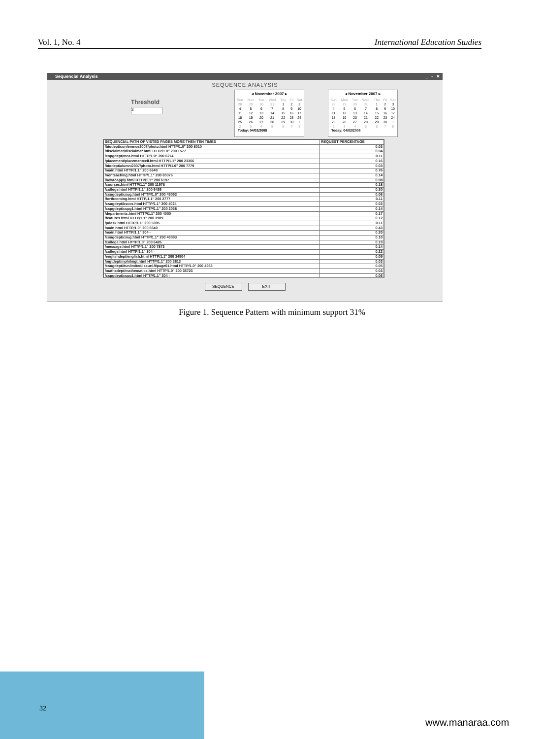Vol. 1, No. 4 International Education Studies
Sequencial Analysis _ ▫ ✕
SEQUENCE ANALYSIS
Threshold
3
◂ November 2007 ▸
| Sun | Mon | Tue | Wed | Thu | Fri | Sat |
| 28 | 29 | 30 | 31 | 1 | 2 | 3 |
| 4 | 5 | 6 | 7 | 8 | 9 | 10 |
| 11 | 12 | 13 | 14 | 15 | 16 | 17 |
| 18 | 19 | 20 | 21 | 22 | 23 | 24 |
| 25 | 26 | 27 | 28 | 29 | 30 | 1 |
| 2 | 3 | 4 | 5 | 6 | 7 | 8 |
Today: 04/02/2008
◂ November 2007 ▸
| Sun | Mon | Tue | Wed | Thu | Fri | Sat |
| 28 | 29 | 30 | 31 | 1 | 2 | 3 |
| 4 | 5 | 6 | 7 | 8 | 9 | 10 |
| 11 | 12 | 13 | 14 | 15 | 16 | 17 |
| 18 | 19 | 20 | 21 | 22 | 23 | 24 |
| 25 | 26 | 27 | 28 | 29 | 30 | 1 |
| 2 | 3 | 4 | 5 | 6 | 7 | 8 |
Today: 04/02/2008
| SEQUENCIAL PATH OF VISTED PAGES MORE THEN TEN TIMES | REQUEST PERCENTAGE |
| --- | --- |
| /biodept/conference2007/photo.html HTTP/1.0" 200 8010 | 0.03 |
| /disclaimer/disclaimer.html HTTP/1.0" 200 1577 | 0.04 |
| /cspgdept/mca.html HTTP/1.0" 200 6274 | 0.11 |
| /placement/placementcell.html HTTP/1.1" 200 23366 | 0.16 |
| /biodept/alumni2007/photo.html HTTP/1.0" 200 7779 | 0.03 |
| /main.html HTTP/1.1" 200 6640 | 0.76 |
| /nonteaching.html HTTP/1.1" 200 69376 | 0.14 |
| /howtoapply.html HTTP/1.1" 200 6197 | 0.08 |
| /courses.html HTTP/1.1" 200 11978 | 0.18 |
| /college.html HTTP/1.1" 200 6426 | 0.30 |
| /csugdept/csug.html HTTP/1.0" 200 49093 | 0.06 |
| /forthcoming.html HTTP/1.1" 200 2777 | 0.11 |
| /csugdept/bsccs.html HTTP/1.1" 200 4024 | 0.03 |
| /cspgdept/cspg1.html HTTP/1.1" 200 2038 | 0.14 |
| /departments.html HTTP/1.1" 200 4000 | 0.17 |
| /features.html HTTP/1.1" 200 3989 | 0.12 |
| /pdesk.html HTTP/1.1" 200 5395 | 0.11 |
| /main.html HTTP/1.0" 200 6640 | 0.43 |
| /main.html HTTP/1.1" 304 - | 0.20 |
| /csugdept/csug.html HTTP/1.1" 200 49093 | 0.10 |
| /college.html HTTP/1.0" 200 6426 | 0.19 |
| /message.html HTTP/1.1" 200 7873 | 0.14 |
| /college.html HTTP/1.1" 304 - | 0.22 |
| /englishdept/english.html HTTP/1.1" 200 34504 | 0.05 |
| /mgtdept/mphilmgt.html HTTP/1.1" 200 3813 | 0.03 |
| /csugdept/itunlimited/issue19/page01.html HTTP/1.0" 200 4933 | 0.05 |
| /mathsdept/mathematics.html HTTP/1.0" 200 35723 | 0.03 |
| /cspgdept/cspg1.html HTTP/1.1" 304 - | 0.06 |
SEQUENCE EXIT
Figure 1. Sequence Pattern with minimum support 31%
32
www.manaraa.com